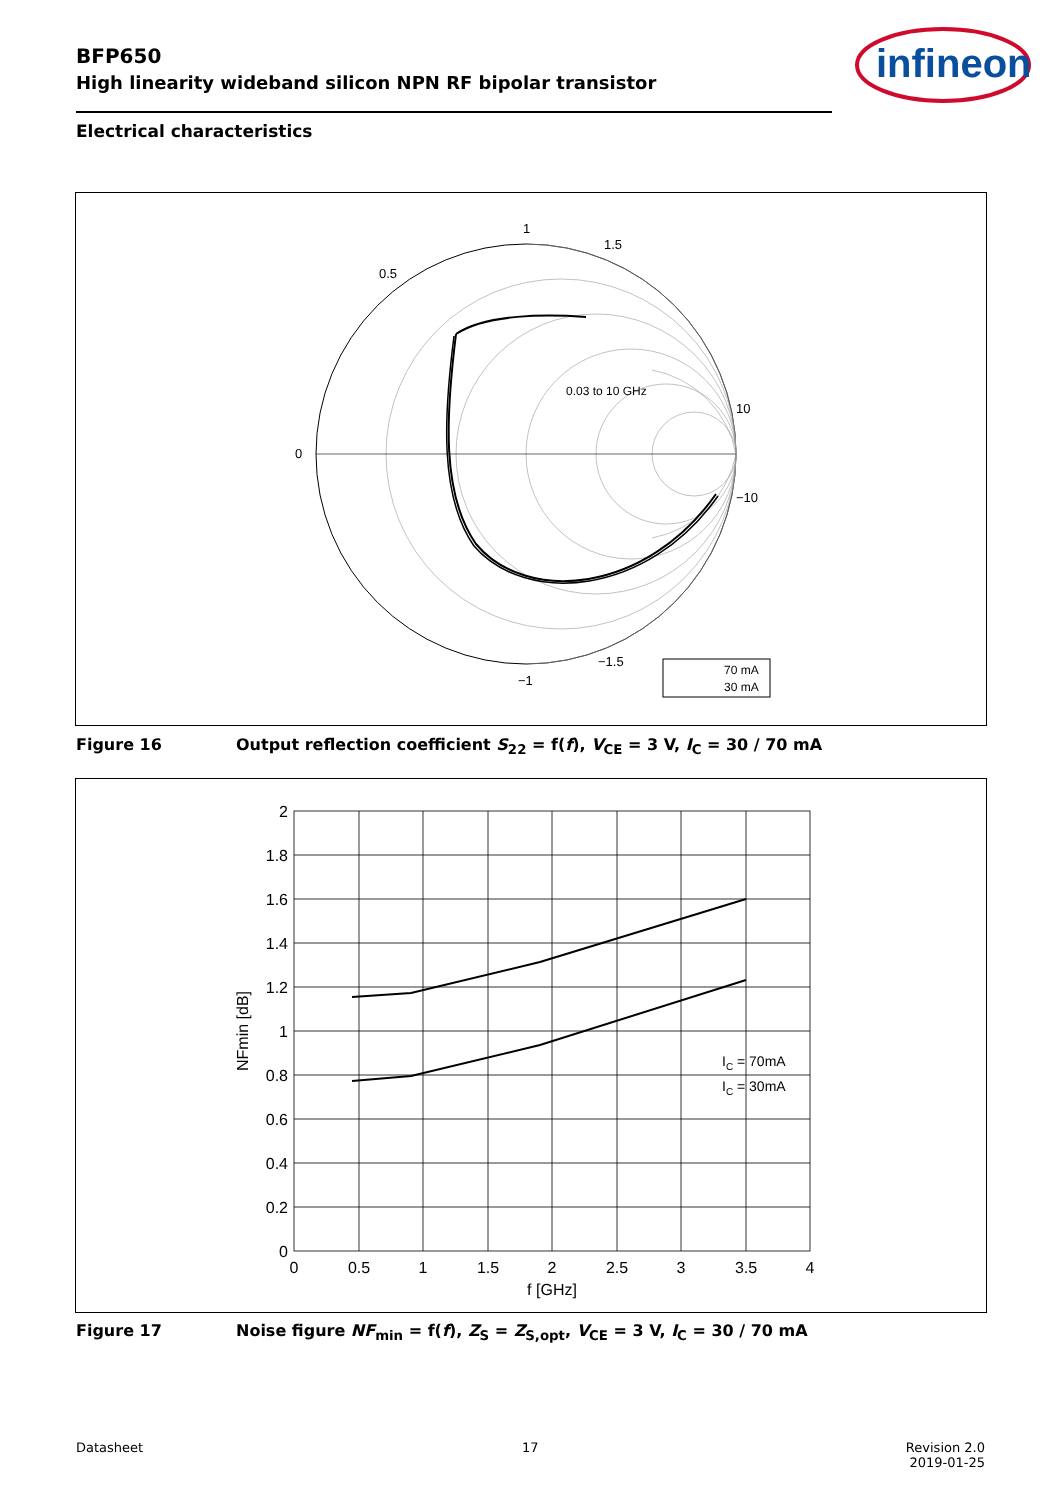BFP650
High linearity wideband silicon NPN RF bipolar transistor
infineon
Electrical characteristics
1
1.5
0.5
0
10
−10
−1
−1.5
0.03 to 10 GHz
70 mA
30 mA
Figure 16 Output reflection coefficient S<sub>22</sub> = f(f), V<sub>CE</sub> = 3 V, I<sub>C</sub> = 30 / 70 mA
2
1.8
1.6
1.4
1.2
1
0.8
0.6
0.4
0.2
0
0
0.5
1
1.5
2
2.5
3
3.5
4
f [GHz]
NFmin [dB]
IC = 70mA
IC = 30mA
Figure 17 Noise figure NF<sub>min</sub> = f(f), Z<sub>S</sub> = Z<sub>S,opt</sub>, V<sub>CE</sub> = 3 V, I<sub>C</sub> = 30 / 70 mA
Datasheet 17
Revision 2.0
2019-01-25